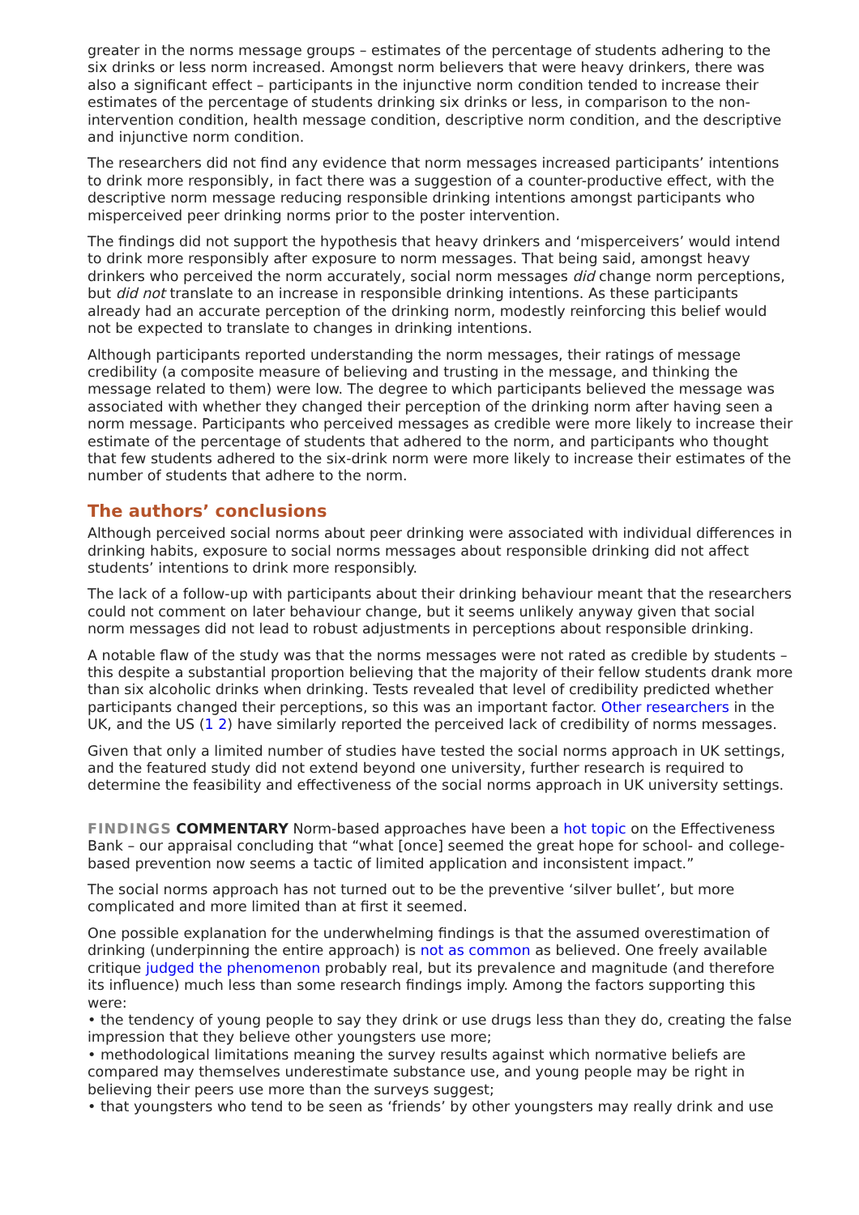greater in the norms message groups – estimates of the percentage of students adhering to the six drinks or less norm increased. Amongst norm believers that were heavy drinkers, there was also a significant effect – participants in the injunctive norm condition tended to increase their estimates of the percentage of students drinking six drinks or less, in comparison to the non-intervention condition, health message condition, descriptive norm condition, and the descriptive and injunctive norm condition.
The researchers did not find any evidence that norm messages increased participants’ intentions to drink more responsibly, in fact there was a suggestion of a counter-productive effect, with the descriptive norm message reducing responsible drinking intentions amongst participants who misperceived peer drinking norms prior to the poster intervention.
The findings did not support the hypothesis that heavy drinkers and ‘misperceivers’ would intend to drink more responsibly after exposure to norm messages. That being said, amongst heavy drinkers who perceived the norm accurately, social norm messages did change norm perceptions, but did not translate to an increase in responsible drinking intentions. As these participants already had an accurate perception of the drinking norm, modestly reinforcing this belief would not be expected to translate to changes in drinking intentions.
Although participants reported understanding the norm messages, their ratings of message credibility (a composite measure of believing and trusting in the message, and thinking the message related to them) were low. The degree to which participants believed the message was associated with whether they changed their perception of the drinking norm after having seen a norm message. Participants who perceived messages as credible were more likely to increase their estimate of the percentage of students that adhered to the norm, and participants who thought that few students adhered to the six-drink norm were more likely to increase their estimates of the number of students that adhere to the norm.
The authors’ conclusions
Although perceived social norms about peer drinking were associated with individual differences in drinking habits, exposure to social norms messages about responsible drinking did not affect students’ intentions to drink more responsibly.
The lack of a follow-up with participants about their drinking behaviour meant that the researchers could not comment on later behaviour change, but it seems unlikely anyway given that social norm messages did not lead to robust adjustments in perceptions about responsible drinking.
A notable flaw of the study was that the norms messages were not rated as credible by students – this despite a substantial proportion believing that the majority of their fellow students drank more than six alcoholic drinks when drinking. Tests revealed that level of credibility predicted whether participants changed their perceptions, so this was an important factor. Other researchers in the UK, and the US (1 2) have similarly reported the perceived lack of credibility of norms messages.
Given that only a limited number of studies have tested the social norms approach in UK settings, and the featured study did not extend beyond one university, further research is required to determine the feasibility and effectiveness of the social norms approach in UK university settings.
FINDINGS COMMENTARY Norm-based approaches have been a hot topic on the Effectiveness Bank – our appraisal concluding that “what [once] seemed the great hope for school- and college-based prevention now seems a tactic of limited application and inconsistent impact.”
The social norms approach has not turned out to be the preventive ‘silver bullet’, but more complicated and more limited than at first it seemed.
One possible explanation for the underwhelming findings is that the assumed overestimation of drinking (underpinning the entire approach) is not as common as believed. One freely available critique judged the phenomenon probably real, but its prevalence and magnitude (and therefore its influence) much less than some research findings imply. Among the factors supporting this were:
• the tendency of young people to say they drink or use drugs less than they do, creating the false impression that they believe other youngsters use more;
• methodological limitations meaning the survey results against which normative beliefs are compared may themselves underestimate substance use, and young people may be right in believing their peers use more than the surveys suggest;
• that youngsters who tend to be seen as ‘friends’ by other youngsters may really drink and use